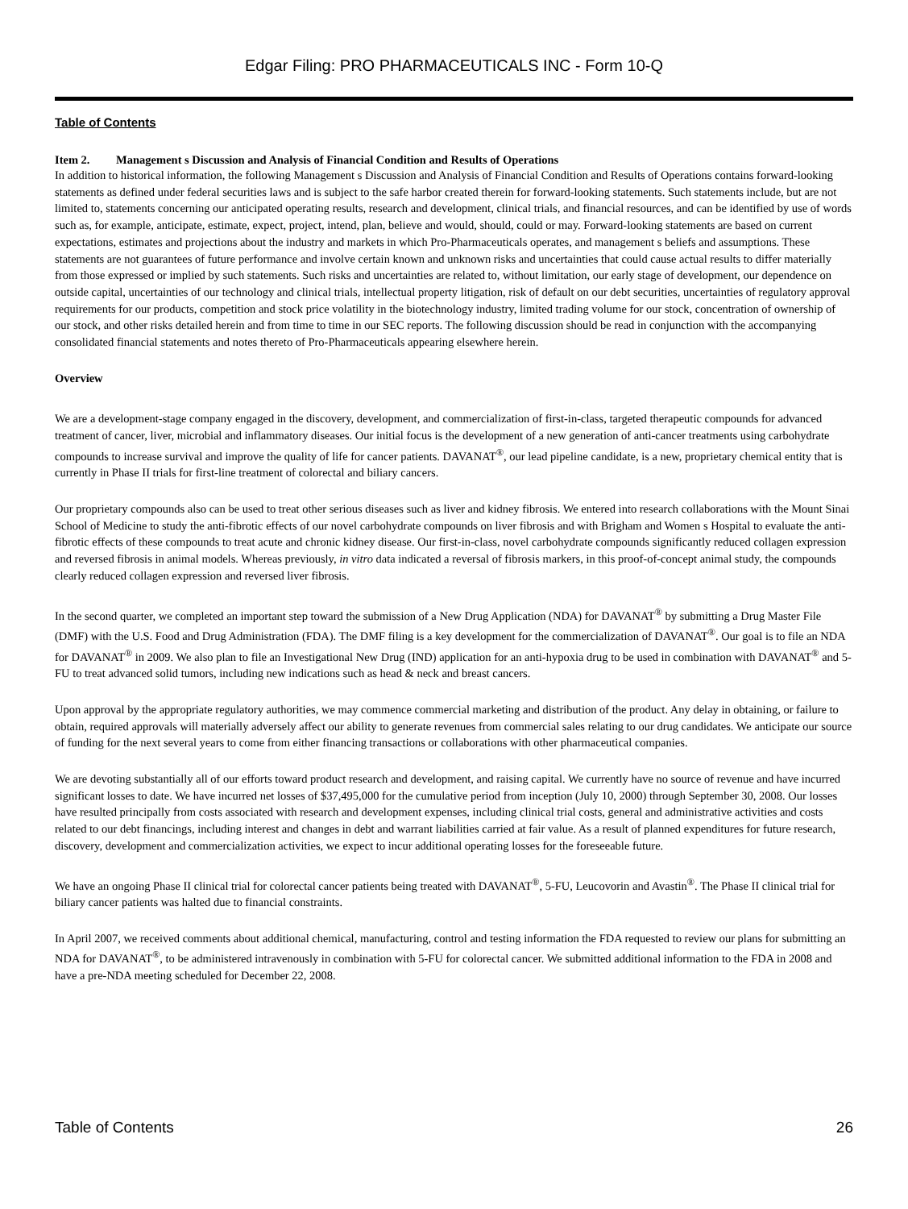Edgar Filing: PRO PHARMACEUTICALS INC - Form 10-Q
Table of Contents
Item 2. Management s Discussion and Analysis of Financial Condition and Results of Operations
In addition to historical information, the following Management s Discussion and Analysis of Financial Condition and Results of Operations contains forward-looking statements as defined under federal securities laws and is subject to the safe harbor created therein for forward-looking statements. Such statements include, but are not limited to, statements concerning our anticipated operating results, research and development, clinical trials, and financial resources, and can be identified by use of words such as, for example, anticipate, estimate, expect, project, intend, plan, believe and would, should, could or may. Forward-looking statements are based on current expectations, estimates and projections about the industry and markets in which Pro-Pharmaceuticals operates, and management s beliefs and assumptions. These statements are not guarantees of future performance and involve certain known and unknown risks and uncertainties that could cause actual results to differ materially from those expressed or implied by such statements. Such risks and uncertainties are related to, without limitation, our early stage of development, our dependence on outside capital, uncertainties of our technology and clinical trials, intellectual property litigation, risk of default on our debt securities, uncertainties of regulatory approval requirements for our products, competition and stock price volatility in the biotechnology industry, limited trading volume for our stock, concentration of ownership of our stock, and other risks detailed herein and from time to time in our SEC reports. The following discussion should be read in conjunction with the accompanying consolidated financial statements and notes thereto of Pro-Pharmaceuticals appearing elsewhere herein.
Overview
We are a development-stage company engaged in the discovery, development, and commercialization of first-in-class, targeted therapeutic compounds for advanced treatment of cancer, liver, microbial and inflammatory diseases. Our initial focus is the development of a new generation of anti-cancer treatments using carbohydrate compounds to increase survival and improve the quality of life for cancer patients. DAVANAT<sup>®</sup>, our lead pipeline candidate, is a new, proprietary chemical entity that is currently in Phase II trials for first-line treatment of colorectal and biliary cancers.
Our proprietary compounds also can be used to treat other serious diseases such as liver and kidney fibrosis. We entered into research collaborations with the Mount Sinai School of Medicine to study the anti-fibrotic effects of our novel carbohydrate compounds on liver fibrosis and with Brigham and Women s Hospital to evaluate the anti-fibrotic effects of these compounds to treat acute and chronic kidney disease. Our first-in-class, novel carbohydrate compounds significantly reduced collagen expression and reversed fibrosis in animal models. Whereas previously, in vitro data indicated a reversal of fibrosis markers, in this proof-of-concept animal study, the compounds clearly reduced collagen expression and reversed liver fibrosis.
In the second quarter, we completed an important step toward the submission of a New Drug Application (NDA) for DAVANAT<sup>®</sup> by submitting a Drug Master File (DMF) with the U.S. Food and Drug Administration (FDA). The DMF filing is a key development for the commercialization of DAVANAT<sup>®</sup>. Our goal is to file an NDA for DAVANAT<sup>®</sup> in 2009. We also plan to file an Investigational New Drug (IND) application for an anti-hypoxia drug to be used in combination with DAVANAT<sup>®</sup> and 5-FU to treat advanced solid tumors, including new indications such as head & neck and breast cancers.
Upon approval by the appropriate regulatory authorities, we may commence commercial marketing and distribution of the product. Any delay in obtaining, or failure to obtain, required approvals will materially adversely affect our ability to generate revenues from commercial sales relating to our drug candidates. We anticipate our source of funding for the next several years to come from either financing transactions or collaborations with other pharmaceutical companies.
We are devoting substantially all of our efforts toward product research and development, and raising capital. We currently have no source of revenue and have incurred significant losses to date. We have incurred net losses of $37,495,000 for the cumulative period from inception (July 10, 2000) through September 30, 2008. Our losses have resulted principally from costs associated with research and development expenses, including clinical trial costs, general and administrative activities and costs related to our debt financings, including interest and changes in debt and warrant liabilities carried at fair value. As a result of planned expenditures for future research, discovery, development and commercialization activities, we expect to incur additional operating losses for the foreseeable future.
We have an ongoing Phase II clinical trial for colorectal cancer patients being treated with DAVANAT<sup>®</sup>, 5-FU, Leucovorin and Avastin<sup>®</sup>. The Phase II clinical trial for biliary cancer patients was halted due to financial constraints.
In April 2007, we received comments about additional chemical, manufacturing, control and testing information the FDA requested to review our plans for submitting an NDA for DAVANAT<sup>®</sup>, to be administered intravenously in combination with 5-FU for colorectal cancer. We submitted additional information to the FDA in 2008 and have a pre-NDA meeting scheduled for December 22, 2008.
Table of Contents 26